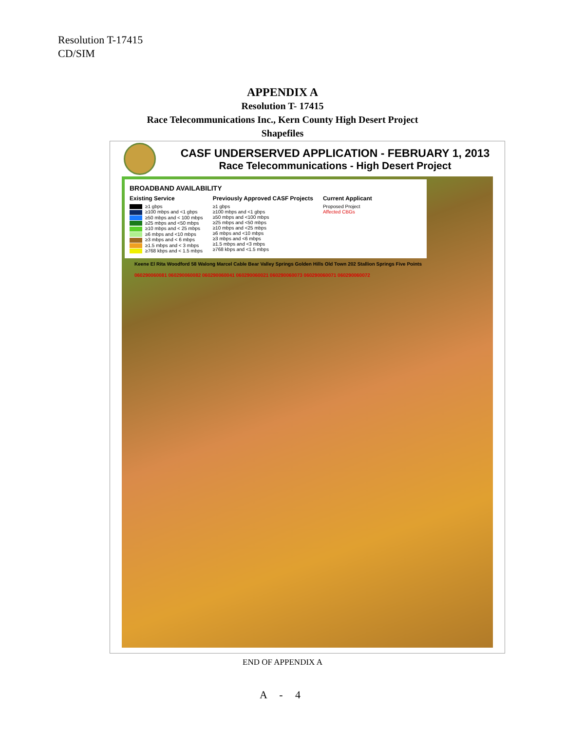Resolution T-17415
CD/SIM
APPENDIX A
Resolution T- 17415
Race Telecommunications Inc., Kern County High Desert Project
Shapefiles
CASF UNDERSERVED APPLICATION - FEBRUARY 1, 2013
Race Telecommunications - High Desert Project
BROADBAND AVAILABILITY
Existing Service
≥1 gbps
≥100 mbps and <1 gbps
≥50 mbps and < 100 mbps
≥25 mbps and <50 mbps
≥10 mbps and < 25 mbps
≥6 mbps and <10 mbps
≥3 mbps and < 6 mbps
≥1.5 mbps and < 3 mbps
≥768 kbps and < 1.5 mbps
Previously Approved CASF Projects
≥1 gbps
≥100 mbps and <1 gbps
≥50 mbps and <100 mbps
≥25 mbps and <50 mbps
≥10 mbps and <25 mbps
≥6 mbps and <10 mbps
≥3 mbps and <6 mbps
≥1.5 mbps and <3 mbps
≥768 kbps and <1.5 mbps
Current Applicant
Proposed Project
Affected CBGs
Keene El Rita Woodford 58 Walong Marcel Cable Bear Valley Springs Golden Hills Old Town 202 Stallion Springs Five Points
060290060081 060290060082 060290060041 060290060021 060290060073 060290060071 060290060072
END OF APPENDIX A
A - 4